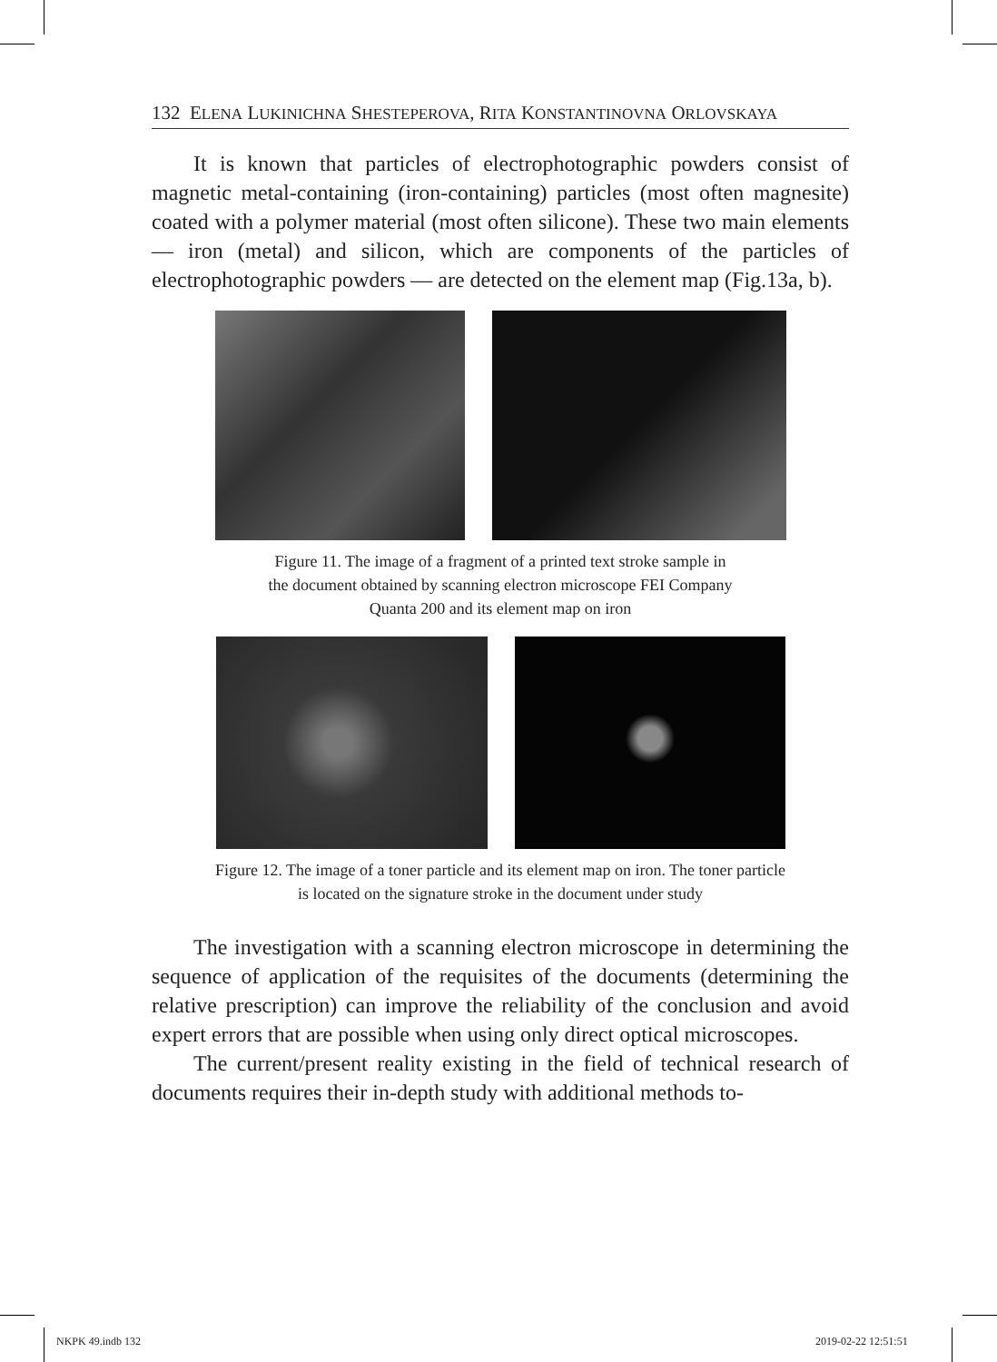132 ELENA LUKINICHNA SHESTEPEROVA, RITA KONSTANTINOVNA ORLOVSKAYA
It is known that particles of electrophotographic powders consist of magnetic metal-containing (iron-containing) particles (most often magnesite) coated with a polymer material (most often silicone). These two main elements — iron (metal) and silicon, which are components of the particles of electrophotographic powders — are detected on the element map (Fig.13a, b).
Figure 11. The image of a fragment of a printed text stroke sample in
the document obtained by scanning electron microscope FEI Company
Quanta 200 and its element map on iron
Figure 12. The image of a toner particle and its element map on iron. The toner particle
is located on the signature stroke in the document under study
The investigation with a scanning electron microscope in determining the sequence of application of the requisites of the documents (determining the relative prescription) can improve the reliability of the conclusion and avoid expert errors that are possible when using only direct optical microscopes.
The current/present reality existing in the field of technical research of documents requires their in-depth study with additional methods to-
NKPK 49.indb 132 2019-02-22 12:51:51